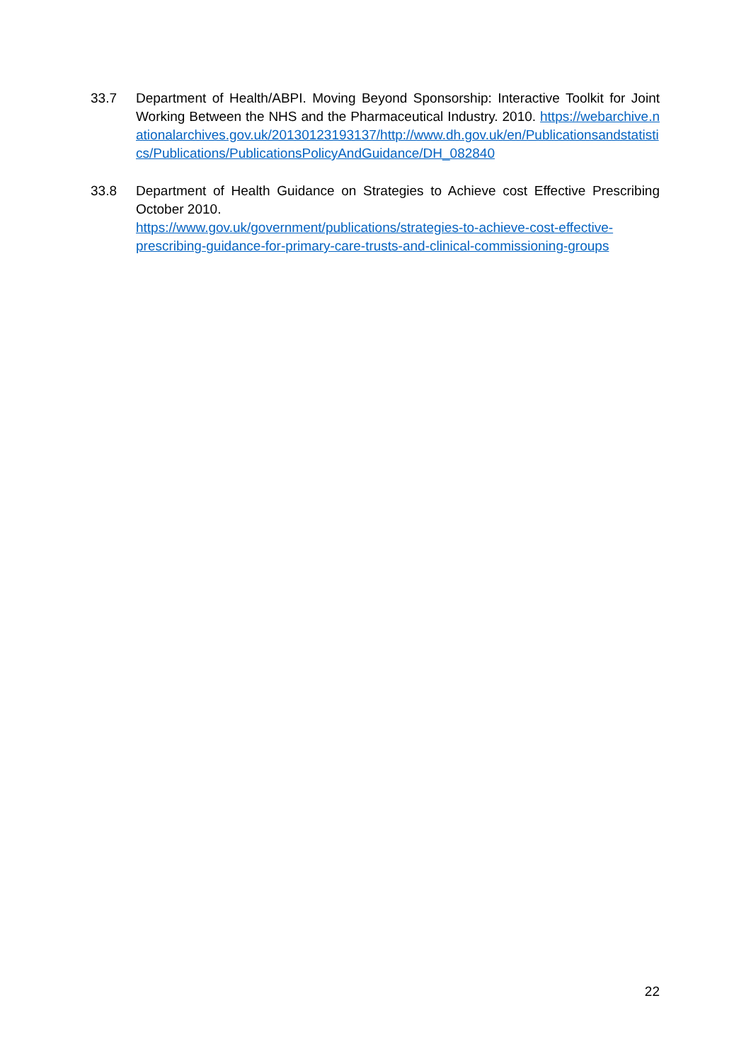33.7 Department of Health/ABPI. Moving Beyond Sponsorship: Interactive Toolkit for Joint Working Between the NHS and the Pharmaceutical Industry. 2010. https://webarchive.nationalarchives.gov.uk/20130123193137/http://www.dh.gov.uk/en/Publicationsandstatistics/Publications/PublicationsPolicyAndGuidance/DH_082840
33.8 Department of Health Guidance on Strategies to Achieve cost Effective Prescribing October 2010.
https://www.gov.uk/government/publications/strategies-to-achieve-cost-effective-prescribing-guidance-for-primary-care-trusts-and-clinical-commissioning-groups
22